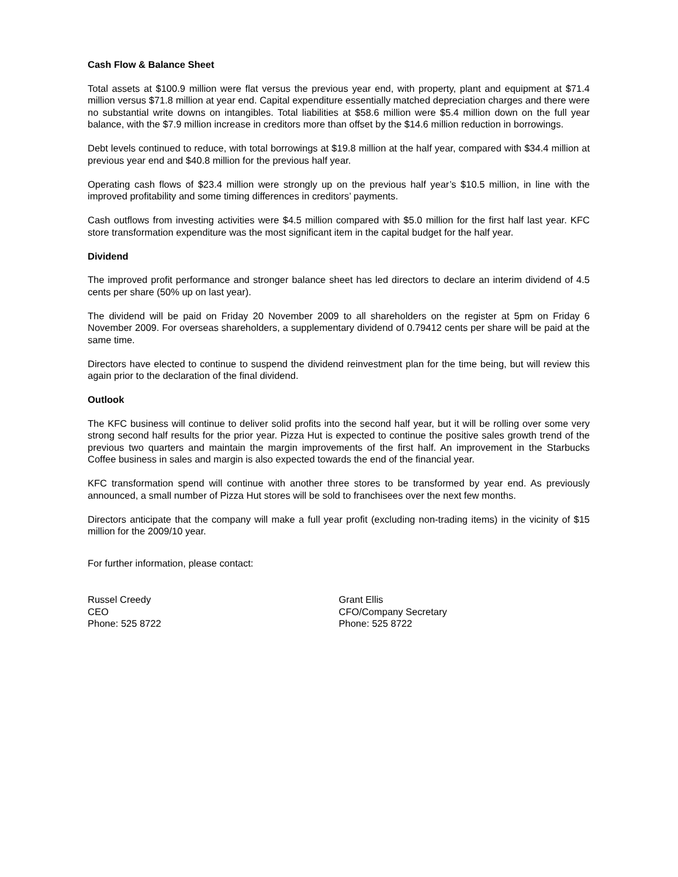Cash Flow & Balance Sheet
Total assets at $100.9 million were flat versus the previous year end, with property, plant and equipment at $71.4 million versus $71.8 million at year end. Capital expenditure essentially matched depreciation charges and there were no substantial write downs on intangibles. Total liabilities at $58.6 million were $5.4 million down on the full year balance, with the $7.9 million increase in creditors more than offset by the $14.6 million reduction in borrowings.
Debt levels continued to reduce, with total borrowings at $19.8 million at the half year, compared with $34.4 million at previous year end and $40.8 million for the previous half year.
Operating cash flows of $23.4 million were strongly up on the previous half year’s $10.5 million, in line with the improved profitability and some timing differences in creditors’ payments.
Cash outflows from investing activities were $4.5 million compared with $5.0 million for the first half last year. KFC store transformation expenditure was the most significant item in the capital budget for the half year.
Dividend
The improved profit performance and stronger balance sheet has led directors to declare an interim dividend of 4.5 cents per share (50% up on last year).
The dividend will be paid on Friday 20 November 2009 to all shareholders on the register at 5pm on Friday 6 November 2009. For overseas shareholders, a supplementary dividend of 0.79412 cents per share will be paid at the same time.
Directors have elected to continue to suspend the dividend reinvestment plan for the time being, but will review this again prior to the declaration of the final dividend.
Outlook
The KFC business will continue to deliver solid profits into the second half year, but it will be rolling over some very strong second half results for the prior year. Pizza Hut is expected to continue the positive sales growth trend of the previous two quarters and maintain the margin improvements of the first half. An improvement in the Starbucks Coffee business in sales and margin is also expected towards the end of the financial year.
KFC transformation spend will continue with another three stores to be transformed by year end. As previously announced, a small number of Pizza Hut stores will be sold to franchisees over the next few months.
Directors anticipate that the company will make a full year profit (excluding non-trading items) in the vicinity of $15 million for the 2009/10 year.
For further information, please contact:
Russel Creedy
CEO
Phone: 525 8722
Grant Ellis
CFO/Company Secretary
Phone: 525 8722